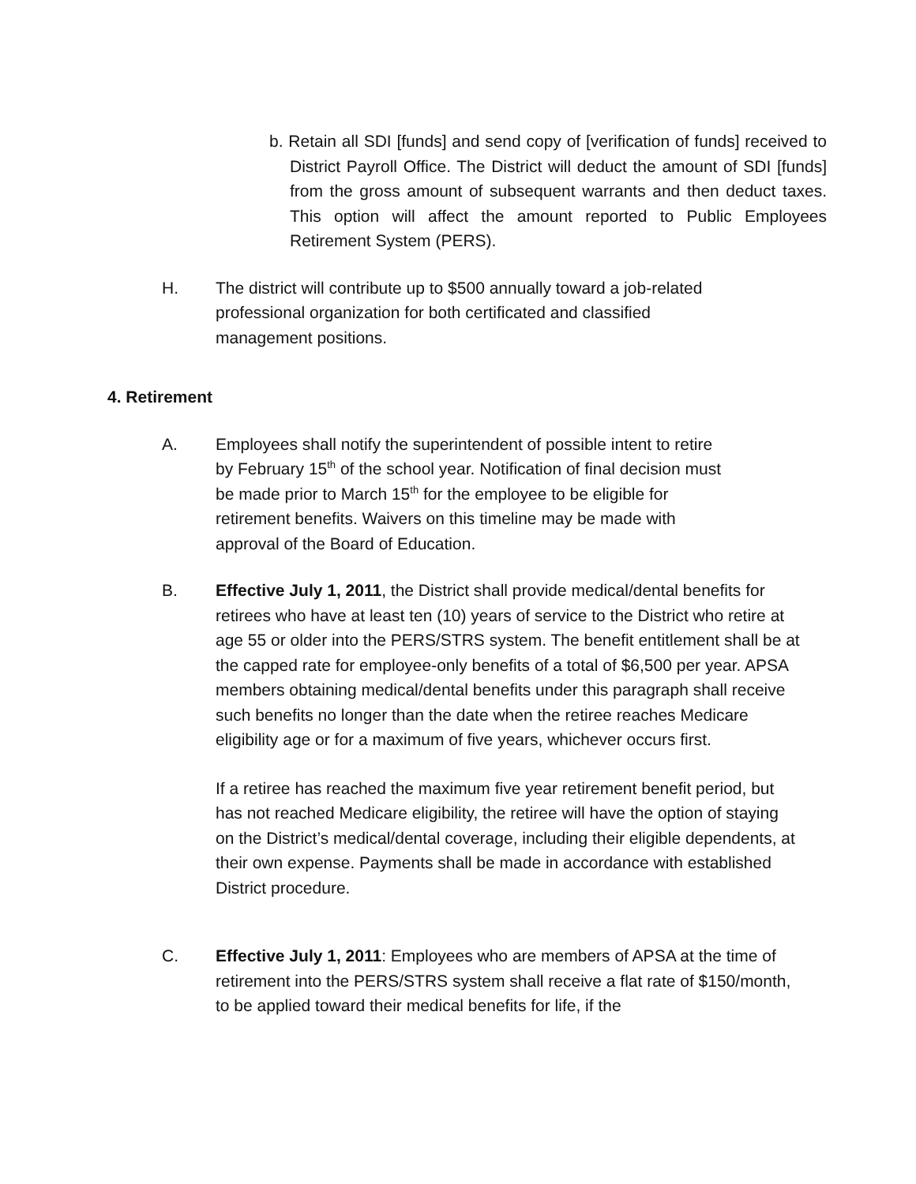b. Retain all SDI [funds] and send copy of [verification of funds] received to District Payroll Office. The District will deduct the amount of SDI [funds] from the gross amount of subsequent warrants and then deduct taxes. This option will affect the amount reported to Public Employees Retirement System (PERS).
H. The district will contribute up to $500 annually toward a job-related
professional organization for both certificated and classified
management positions.
4. Retirement
A. Employees shall notify the superintendent of possible intent to retire
by February 15<sup>th</sup> of the school year. Notification of final decision must
be made prior to March 15<sup>th</sup> for the employee to be eligible for
retirement benefits. Waivers on this timeline may be made with
approval of the Board of Education.
B. Effective July 1, 2011, the District shall provide medical/dental benefits for retirees who have at least ten (10) years of service to the District who retire at age 55 or older into the PERS/STRS system. The benefit entitlement shall be at the capped rate for employee-only benefits of a total of $6,500 per year. APSA members obtaining medical/dental benefits under this paragraph shall receive such benefits no longer than the date when the retiree reaches Medicare eligibility age or for a maximum of five years, whichever occurs first.
If a retiree has reached the maximum five year retirement benefit period, but has not reached Medicare eligibility, the retiree will have the option of staying on the District’s medical/dental coverage, including their eligible dependents, at their own expense. Payments shall be made in accordance with established District procedure.
C. Effective July 1, 2011: Employees who are members of APSA at the time of retirement into the PERS/STRS system shall receive a flat rate of $150/month, to be applied toward their medical benefits for life, if the